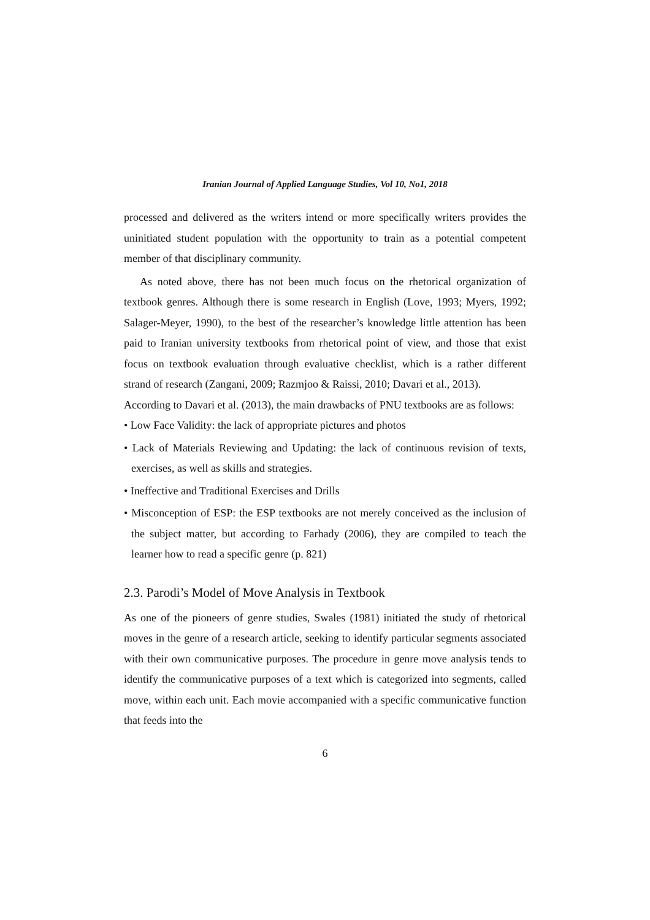Iranian Journal of Applied Language Studies, Vol 10, No1, 2018
processed and delivered as the writers intend or more specifically writers provides the uninitiated student population with the opportunity to train as a potential competent member of that disciplinary community.
As noted above, there has not been much focus on the rhetorical organization of textbook genres. Although there is some research in English (Love, 1993; Myers, 1992; Salager-Meyer, 1990), to the best of the researcher’s knowledge little attention has been paid to Iranian university textbooks from rhetorical point of view, and those that exist focus on textbook evaluation through evaluative checklist, which is a rather different strand of research (Zangani, 2009; Razmjoo & Raissi, 2010; Davari et al., 2013).
According to Davari et al. (2013), the main drawbacks of PNU textbooks are as follows:
• Low Face Validity: the lack of appropriate pictures and photos
• Lack of Materials Reviewing and Updating: the lack of continuous revision of texts, exercises, as well as skills and strategies.
• Ineffective and Traditional Exercises and Drills
• Misconception of ESP: the ESP textbooks are not merely conceived as the inclusion of the subject matter, but according to Farhady (2006), they are compiled to teach the learner how to read a specific genre (p. 821)
2.3. Parodi’s Model of Move Analysis in Textbook
As one of the pioneers of genre studies, Swales (1981) initiated the study of rhetorical moves in the genre of a research article, seeking to identify particular segments associated with their own communicative purposes. The procedure in genre move analysis tends to identify the communicative purposes of a text which is categorized into segments, called move, within each unit. Each movie accompanied with a specific communicative function that feeds into the
6